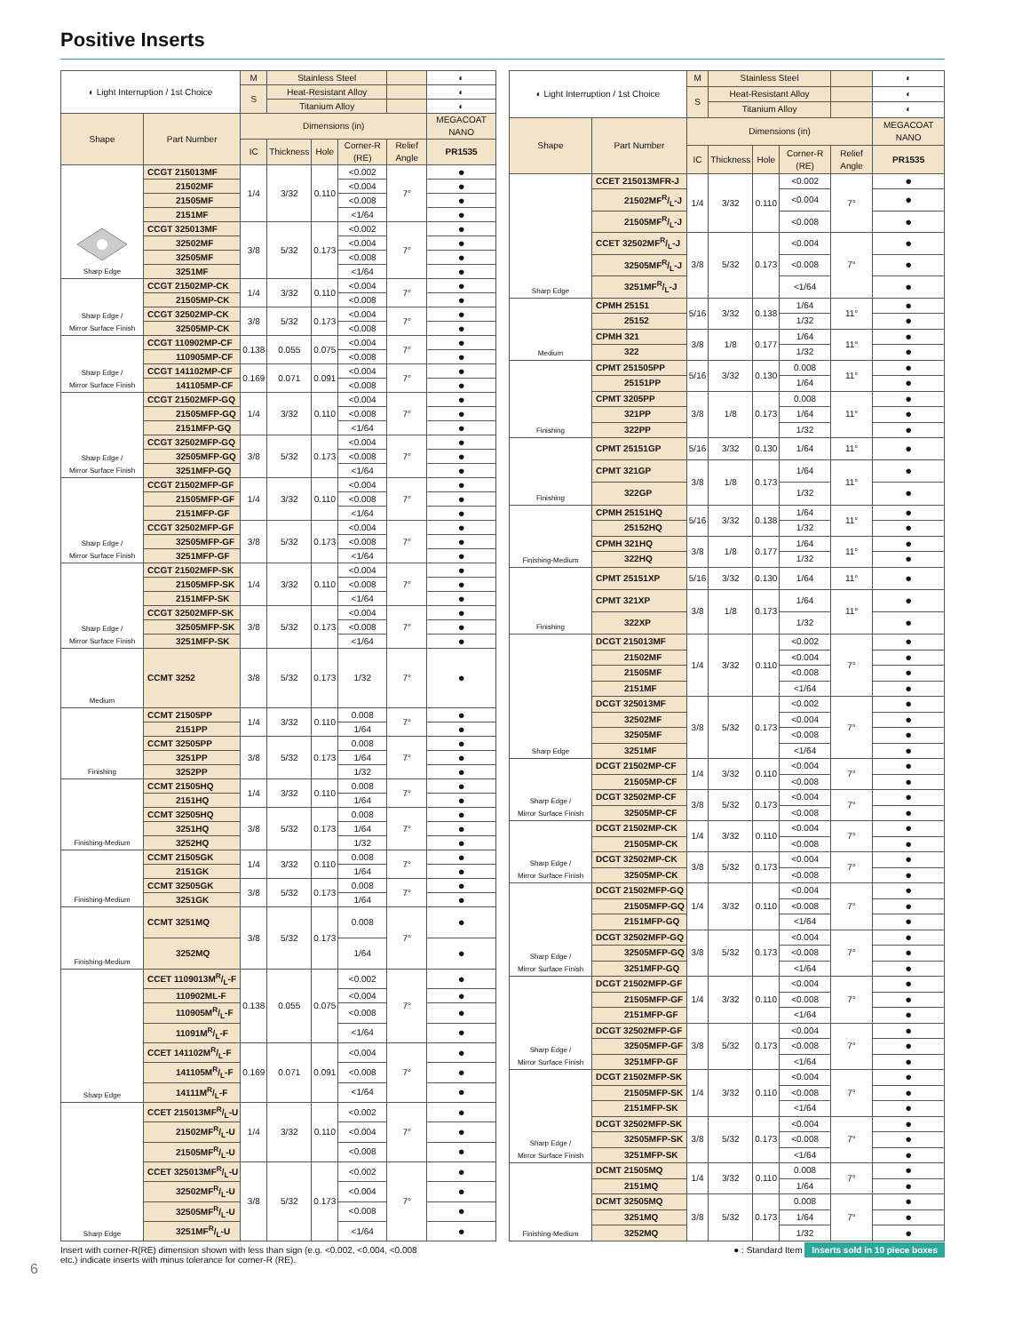Positive Inserts
| ◐ Light Interruption / 1st Choice | | M | Stainless Steel | | | | ◐ |
| | | S | Heat-Resistant Alloy | | | | ◐ |
| | | | Titanium Alloy | | | | ◐ |
| Shape | Part Number | Dimensions (in) | | | | | MEGACOAT NANO |
| | | IC | Thickness | Hole | Corner-R (RE) | Relief Angle | PR1535 |
| Sharp Edge | CCGT 215013MF | 1/4 | 3/32 | 0.110 | <0.002 | 7° | ● |
| | 21502MF | | | | <0.004 | | ● |
| | 21505MF | | | | <0.008 | | ● |
| | 2151MF | | | | <1/64 | | ● |
| | CCGT 325013MF | 3/8 | 5/32 | 0.173 | <0.002 | 7° | ● |
| | 32502MF | | | | <0.004 | | ● |
| | 32505MF | | | | <0.008 | | ● |
| | 3251MF | | | | <1/64 | | ● |
| Sharp Edge / Mirror Surface Finish | CCGT 21502MP-CK | 1/4 | 3/32 | 0.110 | <0.004 | 7° | ● |
| | 21505MP-CK | | | | <0.008 | | ● |
| | CCGT 32502MP-CK | 3/8 | 5/32 | 0.173 | <0.004 | 7° | ● |
| | 32505MP-CK | | | | <0.008 | | ● |
| Sharp Edge / Mirror Surface Finish | CCGT 110902MP-CF | 0.138 | 0.055 | 0.075 | <0.004 | 7° | ● |
| | 110905MP-CF | | | | <0.008 | | ● |
| | CCGT 141102MP-CF | 0.169 | 0.071 | 0.091 | <0.004 | 7° | ● |
| | 141105MP-CF | | | | <0.008 | | ● |
| Sharp Edge / Mirror Surface Finish | CCGT 21502MFP-GQ | 1/4 | 3/32 | 0.110 | <0.004 | 7° | ● |
| | 21505MFP-GQ | | | | <0.008 | | ● |
| | 2151MFP-GQ | | | | <1/64 | | ● |
| | CCGT 32502MFP-GQ | 3/8 | 5/32 | 0.173 | <0.004 | 7° | ● |
| | 32505MFP-GQ | | | | <0.008 | | ● |
| | 3251MFP-GQ | | | | <1/64 | | ● |
| Sharp Edge / Mirror Surface Finish | CCGT 21502MFP-GF | 1/4 | 3/32 | 0.110 | <0.004 | 7° | ● |
| | 21505MFP-GF | | | | <0.008 | | ● |
| | 2151MFP-GF | | | | <1/64 | | ● |
| | CCGT 32502MFP-GF | 3/8 | 5/32 | 0.173 | <0.004 | 7° | ● |
| | 32505MFP-GF | | | | <0.008 | | ● |
| | 3251MFP-GF | | | | <1/64 | | ● |
| Sharp Edge / Mirror Surface Finish | CCGT 21502MFP-SK | 1/4 | 3/32 | 0.110 | <0.004 | 7° | ● |
| | 21505MFP-SK | | | | <0.008 | | ● |
| | 2151MFP-SK | | | | <1/64 | | ● |
| | CCGT 32502MFP-SK | 3/8 | 5/32 | 0.173 | <0.004 | 7° | ● |
| | 32505MFP-SK | | | | <0.008 | | ● |
| | 3251MFP-SK | | | | <1/64 | | ● |
| Medium | CCMT 3252 | 3/8 | 5/32 | 0.173 | 1/32 | 7° | ● |
| Finishing | CCMT 21505PP | 1/4 | 3/32 | 0.110 | 0.008 | 7° | ● |
| | 2151PP | | | | 1/64 | | ● |
| | CCMT 32505PP | 3/8 | 5/32 | 0.173 | 0.008 | 7° | ● |
| | 3251PP | | | | 1/64 | | ● |
| | 3252PP | | | | 1/32 | | ● |
| Finishing-Medium | CCMT 21505HQ | 1/4 | 3/32 | 0.110 | 0.008 | 7° | ● |
| | 2151HQ | | | | 1/64 | | ● |
| | CCMT 32505HQ | 3/8 | 5/32 | 0.173 | 0.008 | 7° | ● |
| | 3251HQ | | | | 1/64 | | ● |
| | 3252HQ | | | | 1/32 | | ● |
| Finishing-Medium | CCMT 21505GK | 1/4 | 3/32 | 0.110 | 0.008 | 7° | ● |
| | 2151GK | | | | 1/64 | | ● |
| | CCMT 32505GK | 3/8 | 5/32 | 0.173 | 0.008 | 7° | ● |
| | 3251GK | | | | 1/64 | | ● |
| Finishing-Medium | CCMT 3251MQ | 3/8 | 5/32 | 0.173 | 0.008 | 7° | ● |
| | 3252MQ | | | | 1/64 | | ● |
| Sharp Edge | CCET 1109013MR/L-F | 0.138 | 0.055 | 0.075 | <0.002 | 7° | ● |
| | 110902ML-F | | | | <0.004 | | ● |
| | 110905MR/L-F | | | | <0.008 | | ● |
| | 11091MR/L-F | | | | <1/64 | | ● |
| | CCET 141102MR/L-F | 0.169 | 0.071 | 0.091 | <0.004 | 7° | ● |
| | 141105MR/L-F | | | | <0.008 | | ● |
| | 14111MR/L-F | | | | <1/64 | | ● |
| Sharp Edge | CCET 215013MFR/L-U | 1/4 | 3/32 | 0.110 | <0.002 | 7° | ● |
| | 21502MFR/L-U | | | | <0.004 | | ● |
| | 21505MFR/L-U | | | | <0.008 | | ● |
| | CCET 325013MFR/L-U | 3/8 | 5/32 | 0.173 | <0.002 | 7° | ● |
| | 32502MFR/L-U | | | | <0.004 | | ● |
| | 32505MFR/L-U | | | | <0.008 | | ● |
| | 3251MFR/L-U | | | | <1/64 | | ● |
| ◐ Light Interruption / 1st Choice | | M | Stainless Steel | | | | ◐ |
| | | S | Heat-Resistant Alloy | | | | ◐ |
| | | | Titanium Alloy | | | | ◐ |
| Shape | Part Number | Dimensions (in) | | | | | MEGACOAT NANO |
| | | IC | Thickness | Hole | Corner-R (RE) | Relief Angle | PR1535 |
| Sharp Edge | CCET 215013MFR-J | 1/4 | 3/32 | 0.110 | <0.002 | 7° | ● |
| | 21502MFR/L-J | | | | <0.004 | | ● |
| | 21505MFR/L-J | | | | <0.008 | | ● |
| | CCET 32502MFR/L-J | 3/8 | 5/32 | 0.173 | <0.004 | 7° | ● |
| | 32505MFR/L-J | | | | <0.008 | | ● |
| | 3251MFR/L-J | | | | <1/64 | | ● |
| Medium | CPMH 25151 | 5/16 | 3/32 | 0.138 | 1/64 | 11° | ● |
| | 25152 | | | | 1/32 | | ● |
| | CPMH 321 | 3/8 | 1/8 | 0.177 | 1/64 | 11° | ● |
| | 322 | | | | 1/32 | | ● |
| Finishing | CPMT 251505PP | 5/16 | 3/32 | 0.130 | 0.008 | 11° | ● |
| | 25151PP | | | | 1/64 | | ● |
| | CPMT 3205PP | 3/8 | 1/8 | 0.173 | 0.008 | 11° | ● |
| | 321PP | | | | 1/64 | | ● |
| | 322PP | | | | 1/32 | | ● |
| Finishing | CPMT 25151GP | 5/16 | 3/32 | 0.130 | 1/64 | 11° | ● |
| | CPMT 321GP | 3/8 | 1/8 | 0.173 | 1/64 | 11° | ● |
| | 322GP | | | | 1/32 | | ● |
| Finishing-Medium | CPMH 25151HQ | 5/16 | 3/32 | 0.138 | 1/64 | 11° | ● |
| | 25152HQ | | | | 1/32 | | ● |
| | CPMH 321HQ | 3/8 | 1/8 | 0.177 | 1/64 | 11° | ● |
| | 322HQ | | | | 1/32 | | ● |
| Finishing | CPMT 25151XP | 5/16 | 3/32 | 0.130 | 1/64 | 11° | ● |
| | CPMT 321XP | 3/8 | 1/8 | 0.173 | 1/64 | 11° | ● |
| | 322XP | | | | 1/32 | | ● |
| Sharp Edge | DCGT 215013MF | 1/4 | 3/32 | 0.110 | <0.002 | 7° | ● |
| | 21502MF | | | | <0.004 | | ● |
| | 21505MF | | | | <0.008 | | ● |
| | 2151MF | | | | <1/64 | | ● |
| | DCGT 325013MF | 3/8 | 5/32 | 0.173 | <0.002 | 7° | ● |
| | 32502MF | | | | <0.004 | | ● |
| | 32505MF | | | | <0.008 | | ● |
| | 3251MF | | | | <1/64 | | ● |
| Sharp Edge / Mirror Surface Finish | DCGT 21502MP-CF | 1/4 | 3/32 | 0.110 | <0.004 | 7° | ● |
| | 21505MP-CF | | | | <0.008 | | ● |
| | DCGT 32502MP-CF | 3/8 | 5/32 | 0.173 | <0.004 | 7° | ● |
| | 32505MP-CF | | | | <0.008 | | ● |
| Sharp Edge / Mirror Surface Finish | DCGT 21502MP-CK | 1/4 | 3/32 | 0.110 | <0.004 | 7° | ● |
| | 21505MP-CK | | | | <0.008 | | ● |
| | DCGT 32502MP-CK | 3/8 | 5/32 | 0.173 | <0.004 | 7° | ● |
| | 32505MP-CK | | | | <0.008 | | ● |
| Sharp Edge / Mirror Surface Finish | DCGT 21502MFP-GQ | 1/4 | 3/32 | 0.110 | <0.004 | 7° | ● |
| | 21505MFP-GQ | | | | <0.008 | | ● |
| | 2151MFP-GQ | | | | <1/64 | | ● |
| | DCGT 32502MFP-GQ | 3/8 | 5/32 | 0.173 | <0.004 | 7° | ● |
| | 32505MFP-GQ | | | | <0.008 | | ● |
| | 3251MFP-GQ | | | | <1/64 | | ● |
| Sharp Edge / Mirror Surface Finish | DCGT 21502MFP-GF | 1/4 | 3/32 | 0.110 | <0.004 | 7° | ● |
| | 21505MFP-GF | | | | <0.008 | | ● |
| | 2151MFP-GF | | | | <1/64 | | ● |
| | DCGT 32502MFP-GF | 3/8 | 5/32 | 0.173 | <0.004 | 7° | ● |
| | 32505MFP-GF | | | | <0.008 | | ● |
| | 3251MFP-GF | | | | <1/64 | | ● |
| Sharp Edge / Mirror Surface Finish | DCGT 21502MFP-SK | 1/4 | 3/32 | 0.110 | <0.004 | 7° | ● |
| | 21505MFP-SK | | | | <0.008 | | ● |
| | 2151MFP-SK | | | | <1/64 | | ● |
| | DCGT 32502MFP-SK | 3/8 | 5/32 | 0.173 | <0.004 | 7° | ● |
| | 32505MFP-SK | | | | <0.008 | | ● |
| | 3251MFP-SK | | | | <1/64 | | ● |
| Finishing-Medium | DCMT 21505MQ | 1/4 | 3/32 | 0.110 | 0.008 | 7° | ● |
| | 2151MQ | | | | 1/64 | | ● |
| | DCMT 32505MQ | 3/8 | 5/32 | 0.173 | 0.008 | 7° | ● |
| | 3251MQ | | | | 1/64 | | ● |
| | 3252MQ | | | | 1/32 | | ● |
Insert with corner-R(RE) dimension shown with less than sign (e.g. <0.002, <0.004, <0.008
etc.) indicate inserts with minus tolerance for corner-R (RE).
● : Standard Item Inserts sold in 10 piece boxes
6